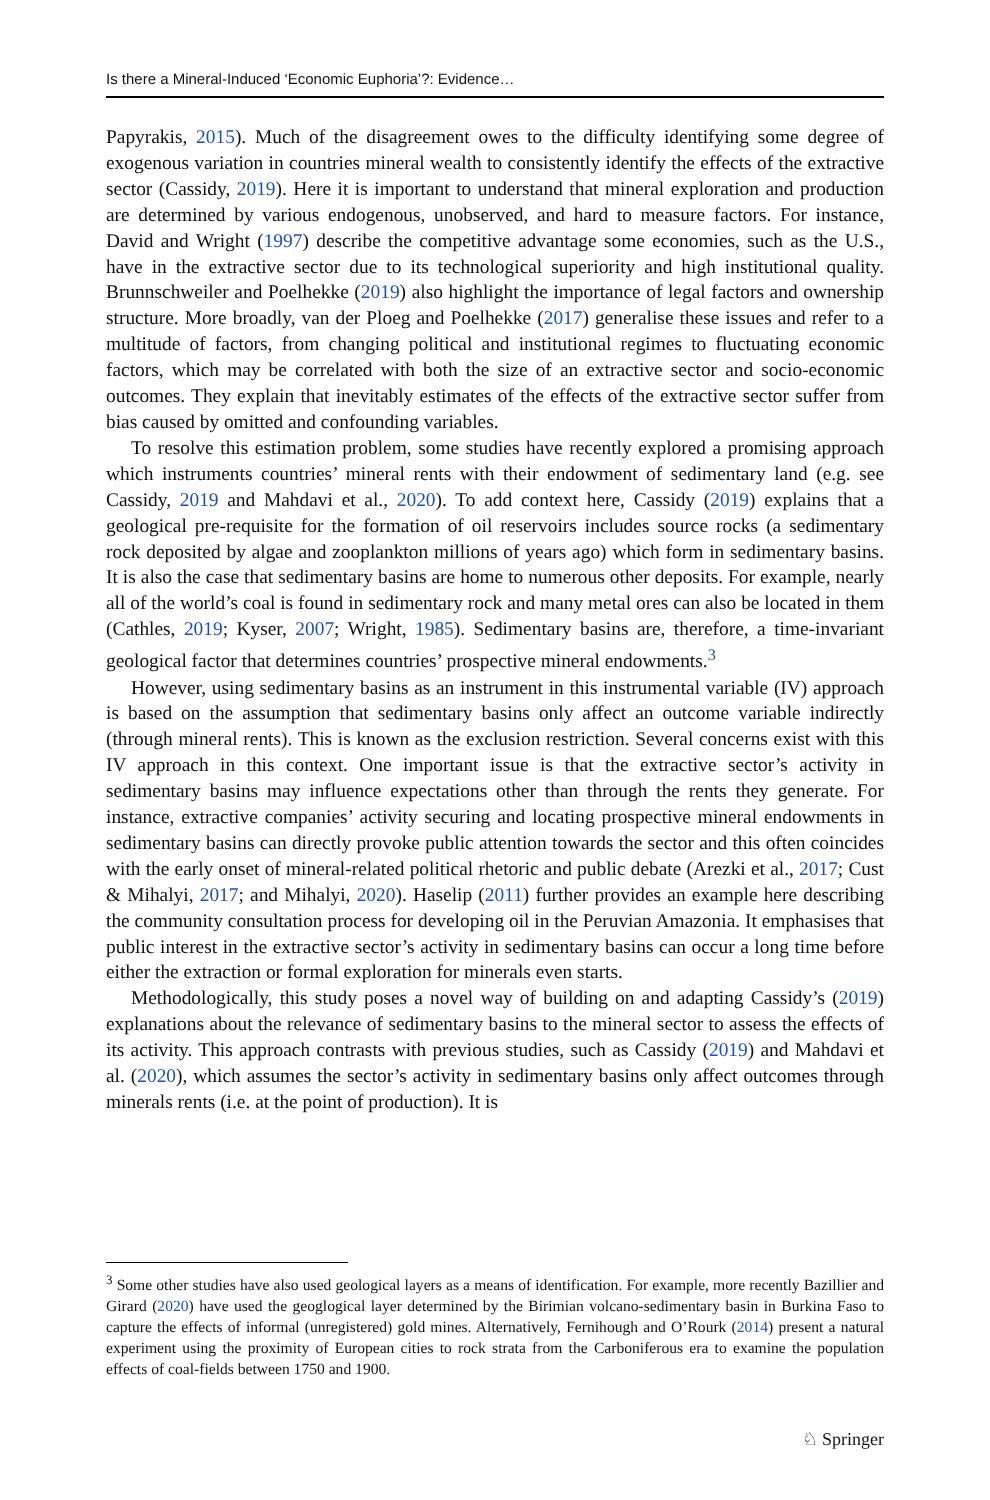Is there a Mineral-Induced ‘Economic Euphoria’?: Evidence…
Papyrakis, 2015). Much of the disagreement owes to the difficulty identifying some degree of exogenous variation in countries mineral wealth to consistently identify the effects of the extractive sector (Cassidy, 2019). Here it is important to understand that mineral exploration and production are determined by various endogenous, unobserved, and hard to measure factors. For instance, David and Wright (1997) describe the competitive advantage some economies, such as the U.S., have in the extractive sector due to its technological superiority and high institutional quality. Brunnschweiler and Poelhekke (2019) also highlight the importance of legal factors and ownership structure. More broadly, van der Ploeg and Poelhekke (2017) generalise these issues and refer to a multitude of factors, from changing political and institutional regimes to fluctuating economic factors, which may be correlated with both the size of an extractive sector and socio-economic outcomes. They explain that inevitably estimates of the effects of the extractive sector suffer from bias caused by omitted and confounding variables.
To resolve this estimation problem, some studies have recently explored a promising approach which instruments countries’ mineral rents with their endowment of sedimentary land (e.g. see Cassidy, 2019 and Mahdavi et al., 2020). To add context here, Cassidy (2019) explains that a geological pre-requisite for the formation of oil reservoirs includes source rocks (a sedimentary rock deposited by algae and zooplankton millions of years ago) which form in sedimentary basins. It is also the case that sedimentary basins are home to numerous other deposits. For example, nearly all of the world’s coal is found in sedimentary rock and many metal ores can also be located in them (Cathles, 2019; Kyser, 2007; Wright, 1985). Sedimentary basins are, therefore, a time-invariant geological factor that determines countries’ prospective mineral endowments.<sup>3</sup>
However, using sedimentary basins as an instrument in this instrumental variable (IV) approach is based on the assumption that sedimentary basins only affect an outcome variable indirectly (through mineral rents). This is known as the exclusion restriction. Several concerns exist with this IV approach in this context. One important issue is that the extractive sector’s activity in sedimentary basins may influence expectations other than through the rents they generate. For instance, extractive companies’ activity securing and locating prospective mineral endowments in sedimentary basins can directly provoke public attention towards the sector and this often coincides with the early onset of mineral-related political rhetoric and public debate (Arezki et al., 2017; Cust & Mihalyi, 2017; and Mihalyi, 2020). Haselip (2011) further provides an example here describing the community consultation process for developing oil in the Peruvian Amazonia. It emphasises that public interest in the extractive sector’s activity in sedimentary basins can occur a long time before either the extraction or formal exploration for minerals even starts.
Methodologically, this study poses a novel way of building on and adapting Cassidy’s (2019) explanations about the relevance of sedimentary basins to the mineral sector to assess the effects of its activity. This approach contrasts with previous studies, such as Cassidy (2019) and Mahdavi et al. (2020), which assumes the sector’s activity in sedimentary basins only affect outcomes through minerals rents (i.e. at the point of production). It is
<sup>3</sup> Some other studies have also used geological layers as a means of identification. For example, more recently Bazillier and Girard (2020) have used the geoglogical layer determined by the Birimian volcano-sedimentary basin in Burkina Faso to capture the effects of informal (unregistered) gold mines. Alternatively, Fernihough and O’Rourk (2014) present a natural experiment using the proximity of European cities to rock strata from the Carboniferous era to examine the population effects of coal-fields between 1750 and 1900.
♘ Springer